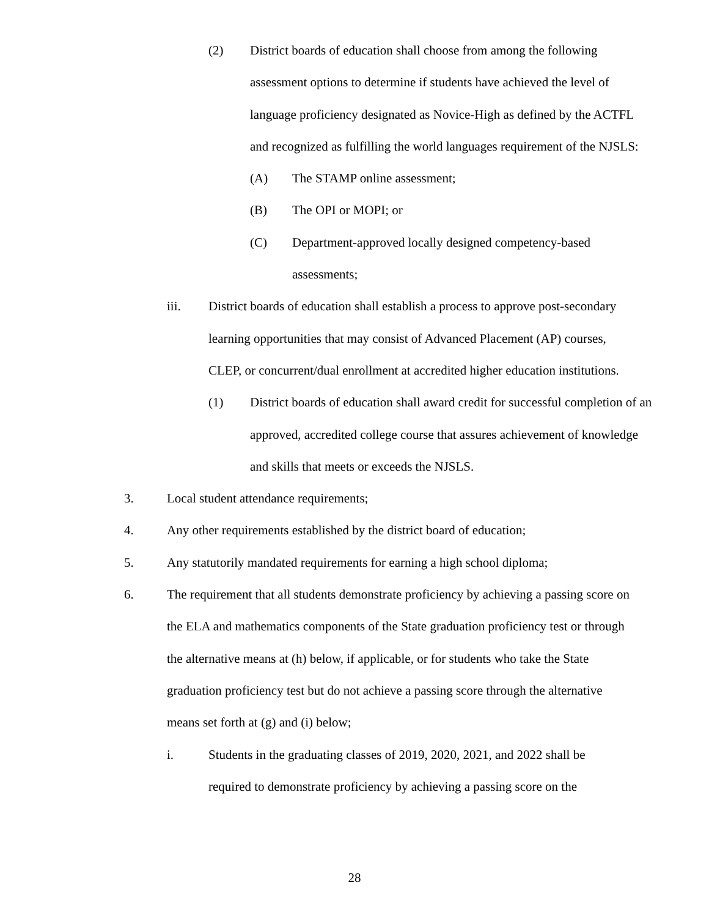(2) District boards of education shall choose from among the following assessment options to determine if students have achieved the level of language proficiency designated as Novice-High as defined by the ACTFL and recognized as fulfilling the world languages requirement of the NJSLS:
(A) The STAMP online assessment;
(B) The OPI or MOPI; or
(C) Department-approved locally designed competency-based assessments;
iii. District boards of education shall establish a process to approve post-secondary learning opportunities that may consist of Advanced Placement (AP) courses, CLEP, or concurrent/dual enrollment at accredited higher education institutions.
(1) District boards of education shall award credit for successful completion of an approved, accredited college course that assures achievement of knowledge and skills that meets or exceeds the NJSLS.
3. Local student attendance requirements;
4. Any other requirements established by the district board of education;
5. Any statutorily mandated requirements for earning a high school diploma;
6. The requirement that all students demonstrate proficiency by achieving a passing score on the ELA and mathematics components of the State graduation proficiency test or through the alternative means at (h) below, if applicable, or for students who take the State graduation proficiency test but do not achieve a passing score through the alternative means set forth at (g) and (i) below;
i. Students in the graduating classes of 2019, 2020, 2021, and 2022 shall be required to demonstrate proficiency by achieving a passing score on the
28